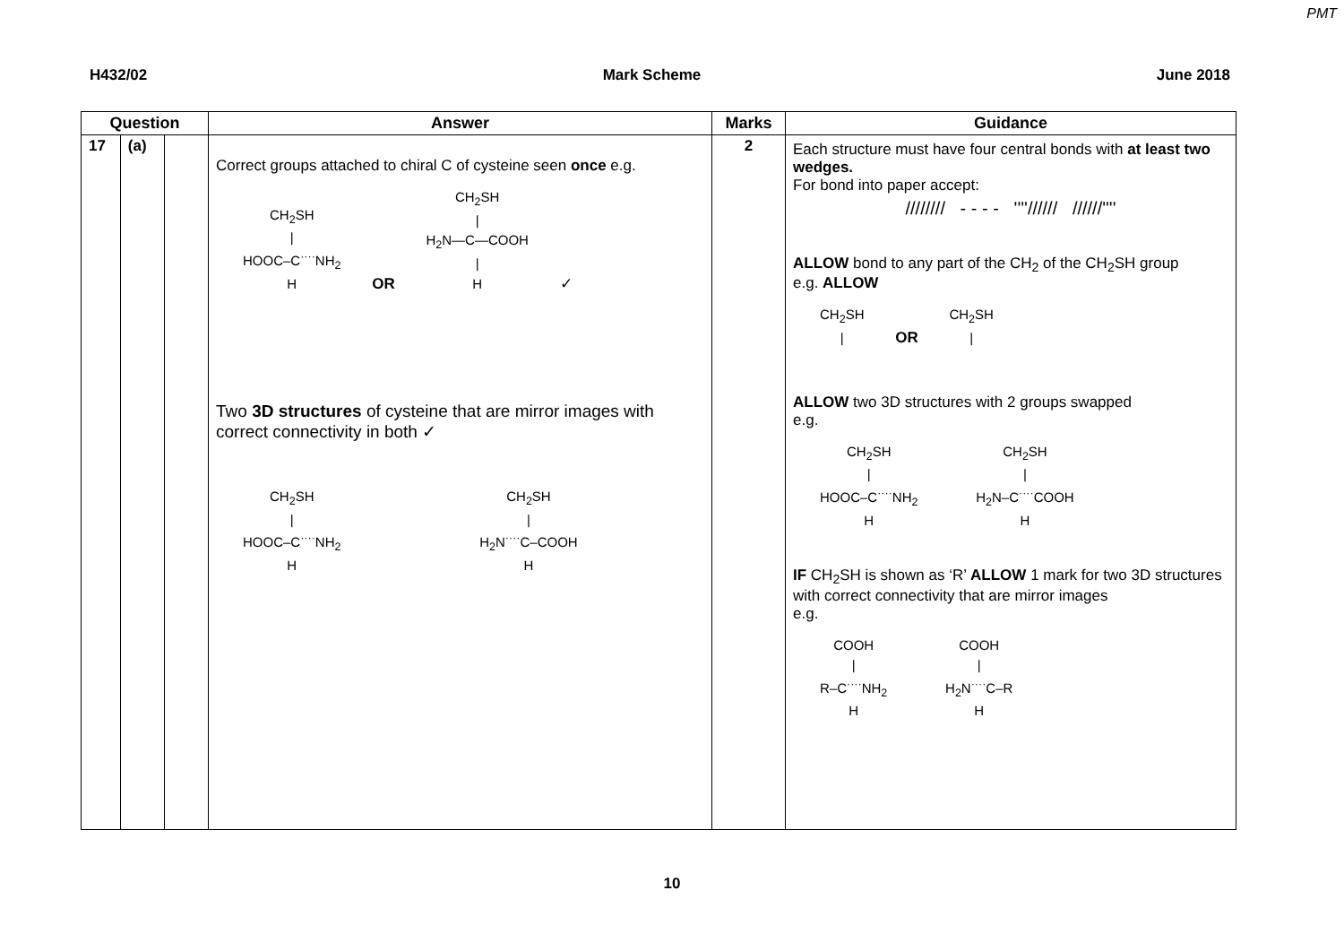PMT
H432/02 Mark Scheme June 2018
| Question | | | Answer | Marks | Guidance |
| --- | --- | --- | --- | --- | --- |
| 17 | (a) | | Correct groups attached to chiral C of cysteine seen once e.g. CH<sub>2</sub>SH / HOOC–C<sup>····</sup>NH<sub>2</sub> H OR CH<sub>2</sub>SH / H<sub>2</sub>N—C—COOH / H ✓ Two 3D structures of cysteine that are mirror images with correct connectivity in both ✓ CH<sub>2</sub>SH / HOOC–C<sup>····</sup>NH<sub>2</sub> H CH<sub>2</sub>SH / H<sub>2</sub>N<sup>····</sup>C–COOH H | 2 | Each structure must have four central bonds with at least two wedges. For bond into paper accept: //////// - - - - ''''////// //////'''' ALLOW bond to any part of the CH<sub>2</sub> of the CH<sub>2</sub>SH group e.g. ALLOW CH<sub>2</sub>SH / OR CH<sub>2</sub>SH / ALLOW two 3D structures with 2 groups swapped e.g. CH<sub>2</sub>SH / HOOC–C<sup>····</sup>NH<sub>2</sub> H CH<sub>2</sub>SH / H<sub>2</sub>N–C<sup>····</sup>COOH H IF CH<sub>2</sub>SH is shown as ‘R’ ALLOW 1 mark for two 3D structures with correct connectivity that are mirror images e.g. COOH / R–C<sup>····</sup>NH<sub>2</sub> H COOH / H<sub>2</sub>N<sup>····</sup>C–R H |
10